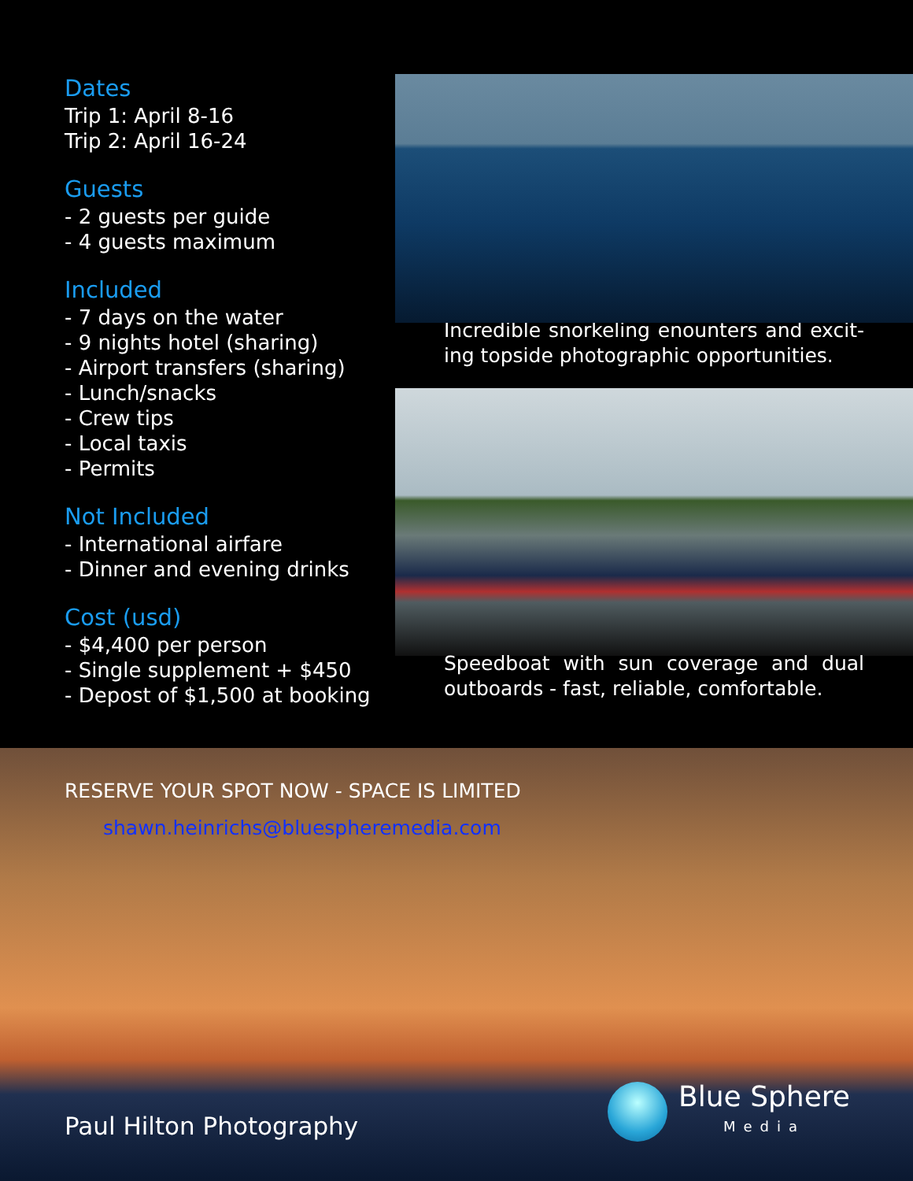Dates
Trip 1: April 8-16
Trip 2: April 16-24
Guests
- 2 guests per guide
- 4 guests maximum
Included
- 7 days on the water
- 9 nights hotel (sharing)
- Airport transfers (sharing)
- Lunch/snacks
- Crew tips
- Local taxis
- Permits
Not Included
- International airfare
- Dinner and evening drinks
Cost (usd)
- $4,400 per person
- Single supplement + $450
- Depost of $1,500 at booking
Incredible snorkeling enounters and excit-ing topside photographic opportunities.
Speedboat with sun coverage and dual outboards - fast, reliable, comfortable.
RESERVE YOUR SPOT NOW - SPACE IS LIMITED
shawn.heinrichs@bluespheremedia.com
Paul Hilton Photography Blue Sphere
Media